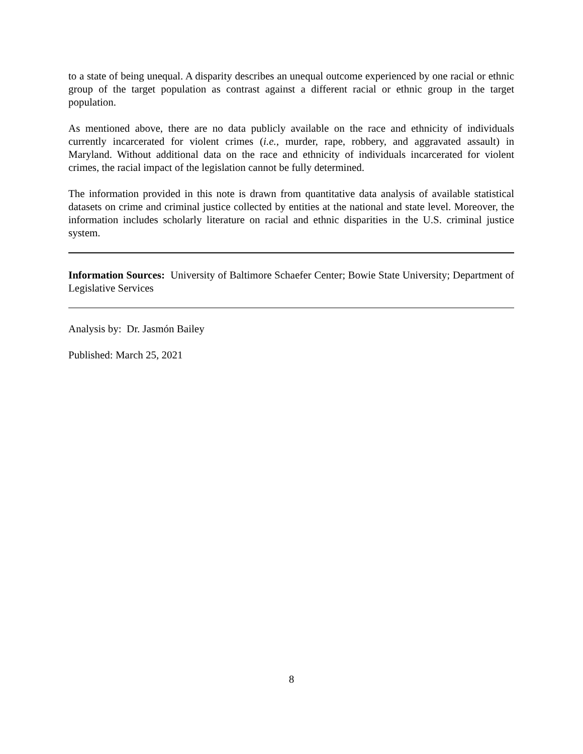to a state of being unequal. A disparity describes an unequal outcome experienced by one racial or ethnic group of the target population as contrast against a different racial or ethnic group in the target population.
As mentioned above, there are no data publicly available on the race and ethnicity of individuals currently incarcerated for violent crimes (i.e., murder, rape, robbery, and aggravated assault) in Maryland. Without additional data on the race and ethnicity of individuals incarcerated for violent crimes, the racial impact of the legislation cannot be fully determined.
The information provided in this note is drawn from quantitative data analysis of available statistical datasets on crime and criminal justice collected by entities at the national and state level. Moreover, the information includes scholarly literature on racial and ethnic disparities in the U.S. criminal justice system.
Information Sources: University of Baltimore Schaefer Center; Bowie State University; Department of Legislative Services
Analysis by: Dr. Jasmón Bailey
Published: March 25, 2021
8